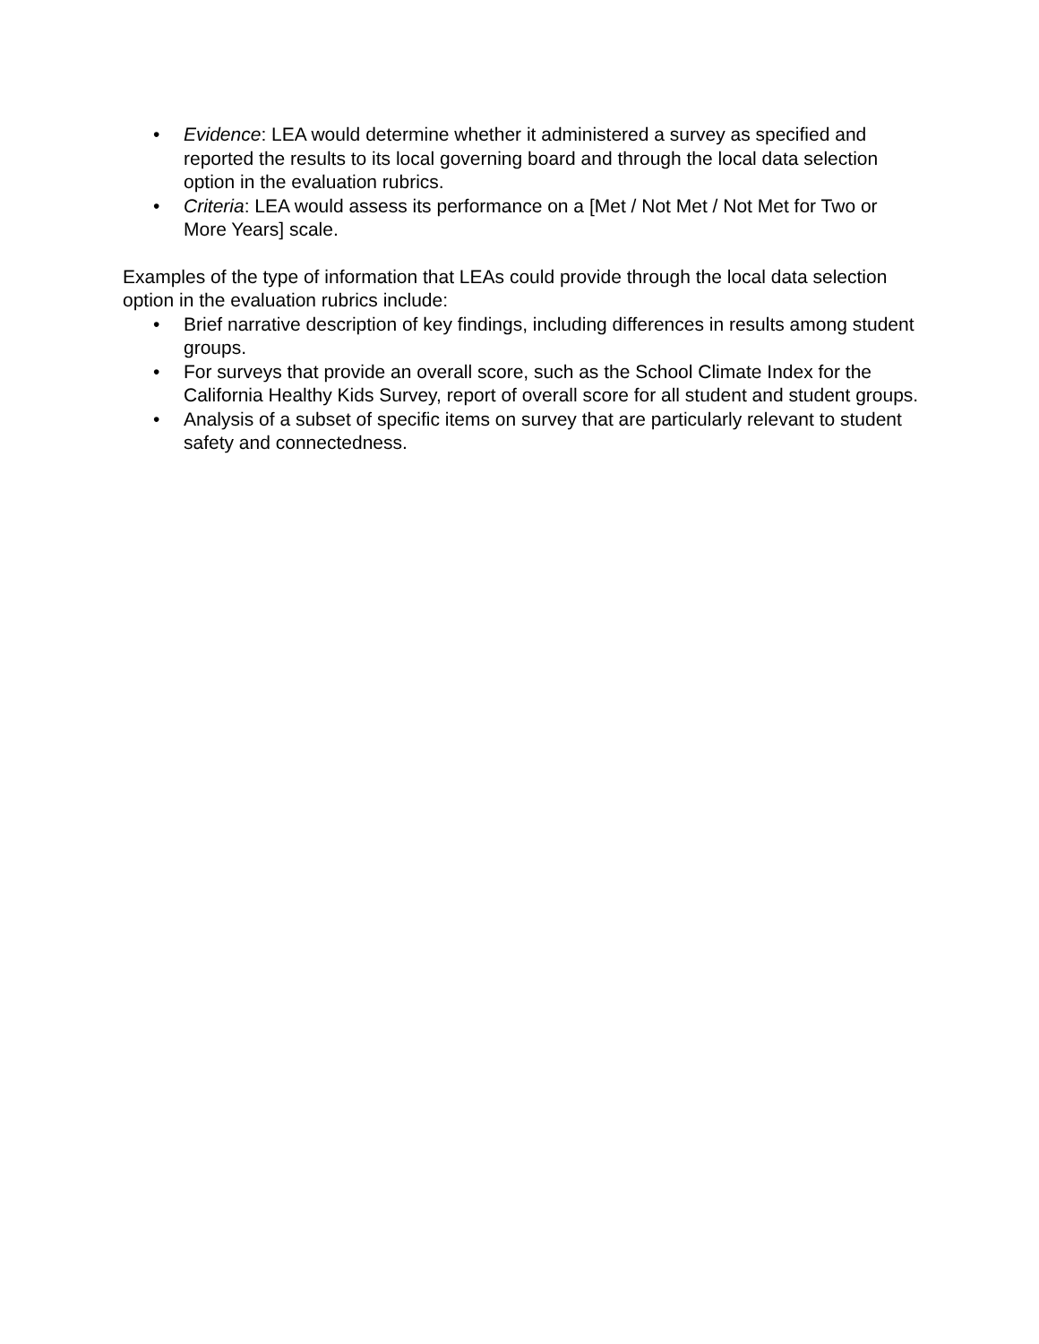• Evidence: LEA would determine whether it administered a survey as specified and reported the results to its local governing board and through the local data selection option in the evaluation rubrics.
• Criteria: LEA would assess its performance on a [Met / Not Met / Not Met for Two or More Years] scale.
Examples of the type of information that LEAs could provide through the local data selection option in the evaluation rubrics include:
• Brief narrative description of key findings, including differences in results among student groups.
• For surveys that provide an overall score, such as the School Climate Index for the California Healthy Kids Survey, report of overall score for all student and student groups.
• Analysis of a subset of specific items on survey that are particularly relevant to student safety and connectedness.